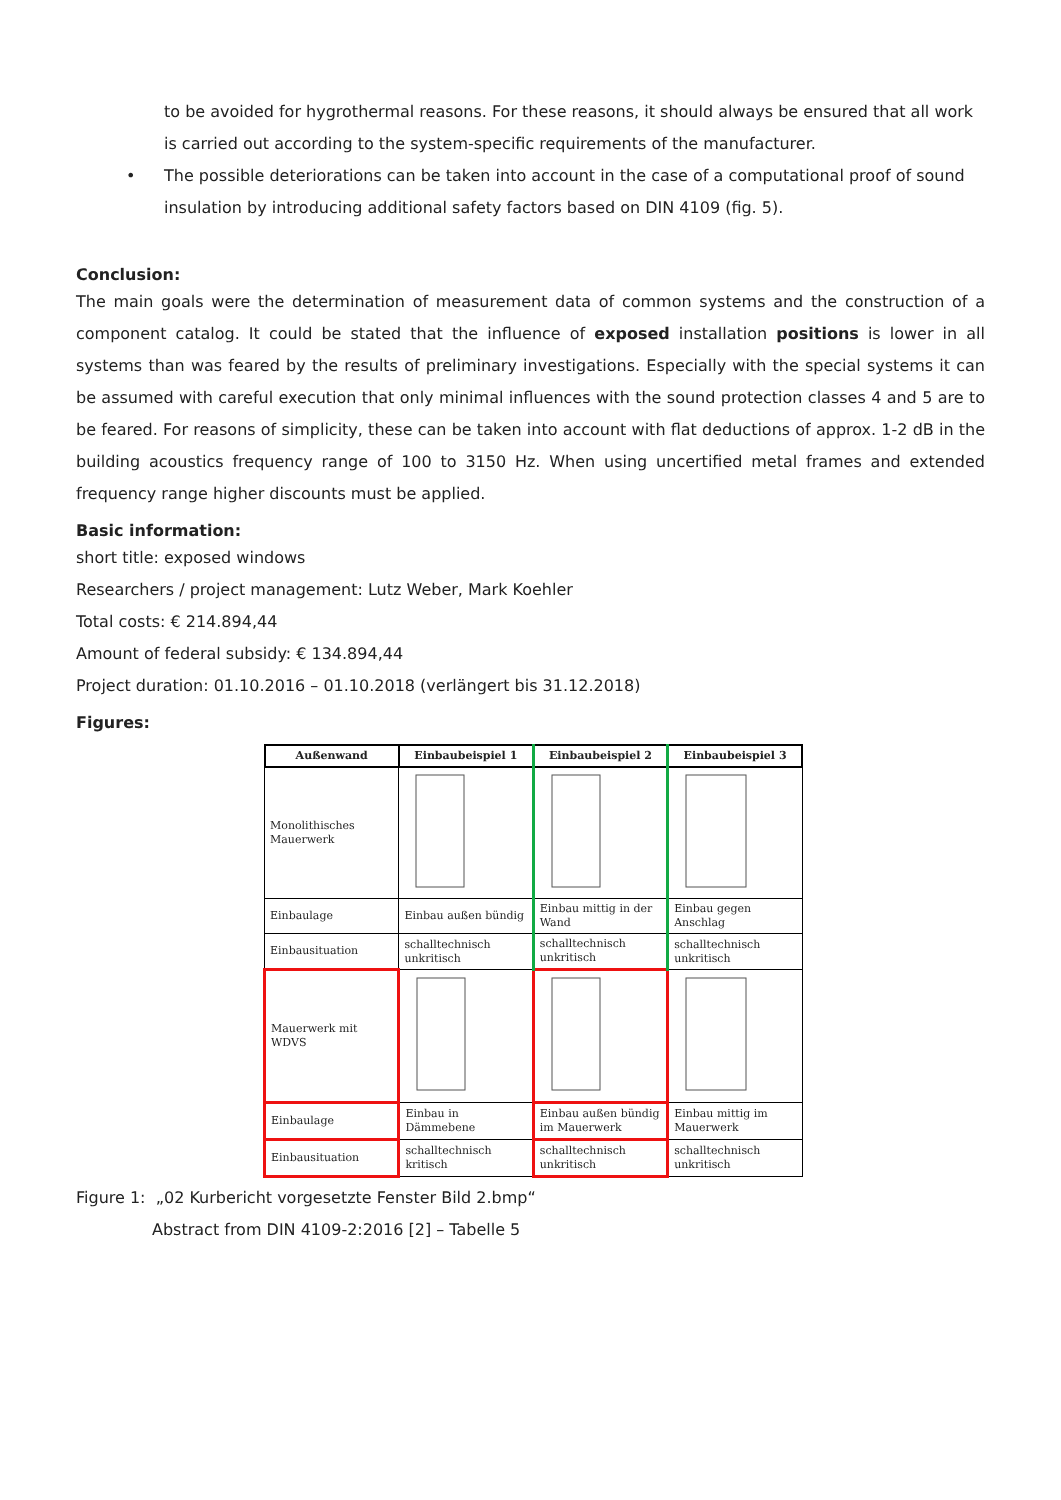to be avoided for hygrothermal reasons. For these reasons, it should always be ensured that all work is carried out according to the system-specific requirements of the manufacturer.
• The possible deteriorations can be taken into account in the case of a computational proof of sound insulation by introducing additional safety factors based on DIN 4109 (fig. 5).
Conclusion:
The main goals were the determination of measurement data of common systems and the construction of a component catalog. It could be stated that the influence of exposed installation positions is lower in all systems than was feared by the results of preliminary investigations. Especially with the special systems it can be assumed with careful execution that only minimal influences with the sound protection classes 4 and 5 are to be feared. For reasons of simplicity, these can be taken into account with flat deductions of approx. 1-2 dB in the building acoustics frequency range of 100 to 3150 Hz. When using uncertified metal frames and extended frequency range higher discounts must be applied.
Basic information:
short title: exposed windows
Researchers / project management: Lutz Weber, Mark Koehler
Total costs: € 214.894,44
Amount of federal subsidy: € 134.894,44
Project duration: 01.10.2016 – 01.10.2018 (verlängert bis 31.12.2018)
Figures:
| Außenwand | Einbaubeispiel 1 | Einbaubeispiel 2 | Einbaubeispiel 3 |
| --- | --- | --- | --- |
| Monolithisches Mauerwerk | | | |
| Einbaulage | Einbau außen bündig | Einbau mittig in der Wand | Einbau gegen Anschlag |
| Einbausituation | schalltechnisch unkritisch | schalltechnisch unkritisch | schalltechnisch unkritisch |
| Mauerwerk mit WDVS | | | |
| Einbaulage | Einbau in Dämmebene | Einbau außen bündig im Mauerwerk | Einbau mittig im Mauerwerk |
| Einbausituation | schalltechnisch kritisch | schalltechnisch unkritisch | schalltechnisch unkritisch |
Figure 1: „02 Kurbericht vorgesetzte Fenster Bild 2.bmp“
Abstract from DIN 4109-2:2016 [2] – Tabelle 5